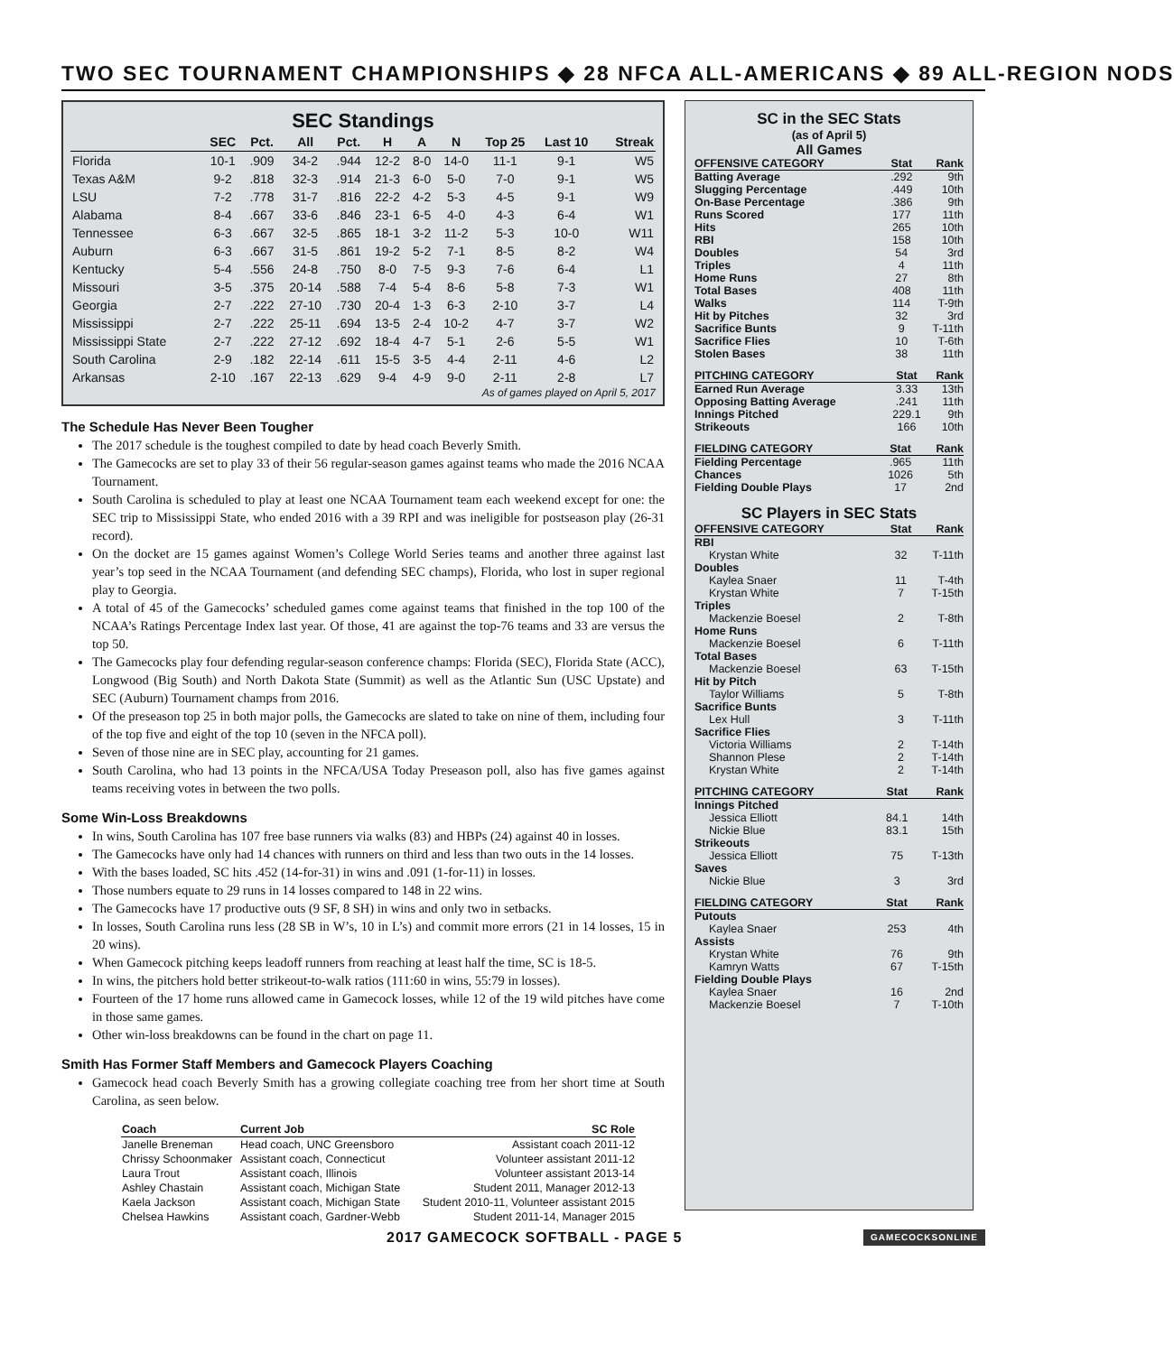TWO SEC TOURNAMENT CHAMPIONSHIPS ◆ 28 NFCA ALL-AMERICANS ◆ 89 ALL-REGION NODS
SEC Standings
| | SEC | Pct. | All | Pct. | H | A | N | Top 25 | Last 10 | Streak |
| --- | --- | --- | --- | --- | --- | --- | --- | --- | --- | --- |
| Florida | 10-1 | .909 | 34-2 | .944 | 12-2 | 8-0 | 14-0 | 11-1 | 9-1 | W5 |
| Texas A&M | 9-2 | .818 | 32-3 | .914 | 21-3 | 6-0 | 5-0 | 7-0 | 9-1 | W5 |
| LSU | 7-2 | .778 | 31-7 | .816 | 22-2 | 4-2 | 5-3 | 4-5 | 9-1 | W9 |
| Alabama | 8-4 | .667 | 33-6 | .846 | 23-1 | 6-5 | 4-0 | 4-3 | 6-4 | W1 |
| Tennessee | 6-3 | .667 | 32-5 | .865 | 18-1 | 3-2 | 11-2 | 5-3 | 10-0 | W11 |
| Auburn | 6-3 | .667 | 31-5 | .861 | 19-2 | 5-2 | 7-1 | 8-5 | 8-2 | W4 |
| Kentucky | 5-4 | .556 | 24-8 | .750 | 8-0 | 7-5 | 9-3 | 7-6 | 6-4 | L1 |
| Missouri | 3-5 | .375 | 20-14 | .588 | 7-4 | 5-4 | 8-6 | 5-8 | 7-3 | W1 |
| Georgia | 2-7 | .222 | 27-10 | .730 | 20-4 | 1-3 | 6-3 | 2-10 | 3-7 | L4 |
| Mississippi | 2-7 | .222 | 25-11 | .694 | 13-5 | 2-4 | 10-2 | 4-7 | 3-7 | W2 |
| Mississippi State | 2-7 | .222 | 27-12 | .692 | 18-4 | 4-7 | 5-1 | 2-6 | 5-5 | W1 |
| South Carolina | 2-9 | .182 | 22-14 | .611 | 15-5 | 3-5 | 4-4 | 2-11 | 4-6 | L2 |
| Arkansas | 2-10 | .167 | 22-13 | .629 | 9-4 | 4-9 | 9-0 | 2-11 | 2-8 | L7 |
As of games played on April 5, 2017
The Schedule Has Never Been Tougher
The 2017 schedule is the toughest compiled to date by head coach Beverly Smith.
The Gamecocks are set to play 33 of their 56 regular-season games against teams who made the 2016 NCAA Tournament.
South Carolina is scheduled to play at least one NCAA Tournament team each weekend except for one: the SEC trip to Mississippi State, who ended 2016 with a 39 RPI and was ineligible for postseason play (26-31 record).
On the docket are 15 games against Women’s College World Series teams and another three against last year’s top seed in the NCAA Tournament (and defending SEC champs), Florida, who lost in super regional play to Georgia.
A total of 45 of the Gamecocks’ scheduled games come against teams that finished in the top 100 of the NCAA’s Ratings Percentage Index last year. Of those, 41 are against the top-76 teams and 33 are versus the top 50.
The Gamecocks play four defending regular-season conference champs: Florida (SEC), Florida State (ACC), Longwood (Big South) and North Dakota State (Summit) as well as the Atlantic Sun (USC Upstate) and SEC (Auburn) Tournament champs from 2016.
Of the preseason top 25 in both major polls, the Gamecocks are slated to take on nine of them, including four of the top five and eight of the top 10 (seven in the NFCA poll).
Seven of those nine are in SEC play, accounting for 21 games.
South Carolina, who had 13 points in the NFCA/USA Today Preseason poll, also has five games against teams receiving votes in between the two polls.
Some Win-Loss Breakdowns
In wins, South Carolina has 107 free base runners via walks (83) and HBPs (24) against 40 in losses.
The Gamecocks have only had 14 chances with runners on third and less than two outs in the 14 losses.
With the bases loaded, SC hits .452 (14-for-31) in wins and .091 (1-for-11) in losses.
Those numbers equate to 29 runs in 14 losses compared to 148 in 22 wins.
The Gamecocks have 17 productive outs (9 SF, 8 SH) in wins and only two in setbacks.
In losses, South Carolina runs less (28 SB in W’s, 10 in L’s) and commit more errors (21 in 14 losses, 15 in 20 wins).
When Gamecock pitching keeps leadoff runners from reaching at least half the time, SC is 18-5.
In wins, the pitchers hold better strikeout-to-walk ratios (111:60 in wins, 55:79 in losses).
Fourteen of the 17 home runs allowed came in Gamecock losses, while 12 of the 19 wild pitches have come in those same games.
Other win-loss breakdowns can be found in the chart on page 11.
Smith Has Former Staff Members and Gamecock Players Coaching
Gamecock head coach Beverly Smith has a growing collegiate coaching tree from her short time at South Carolina, as seen below.
| Coach | Current Job | SC Role |
| --- | --- | --- |
| Janelle Breneman | Head coach, UNC Greensboro | Assistant coach 2011-12 |
| Chrissy Schoonmaker | Assistant coach, Connecticut | Volunteer assistant 2011-12 |
| Laura Trout | Assistant coach, Illinois | Volunteer assistant 2013-14 |
| Ashley Chastain | Assistant coach, Michigan State | Student 2011, Manager 2012-13 |
| Kaela Jackson | Assistant coach, Michigan State | Student 2010-11, Volunteer assistant 2015 |
| Chelsea Hawkins | Assistant coach, Gardner-Webb | Student 2011-14, Manager 2015 |
SC in the SEC Stats
(as of April 5)
All Games
| OFFENSIVE CATEGORY | Stat | Rank |
| --- | --- | --- |
| Batting Average | .292 | 9th |
| Slugging Percentage | .449 | 10th |
| On-Base Percentage | .386 | 9th |
| Runs Scored | 177 | 11th |
| Hits | 265 | 10th |
| RBI | 158 | 10th |
| Doubles | 54 | 3rd |
| Triples | 4 | 11th |
| Home Runs | 27 | 8th |
| Total Bases | 408 | 11th |
| Walks | 114 | T-9th |
| Hit by Pitches | 32 | 3rd |
| Sacrifice Bunts | 9 | T-11th |
| Sacrifice Flies | 10 | T-6th |
| Stolen Bases | 38 | 11th |
| PITCHING CATEGORY | Stat | Rank |
| --- | --- | --- |
| Earned Run Average | 3.33 | 13th |
| Opposing Batting Average | .241 | 11th |
| Innings Pitched | 229.1 | 9th |
| Strikeouts | 166 | 10th |
| FIELDING CATEGORY | Stat | Rank |
| --- | --- | --- |
| Fielding Percentage | .965 | 11th |
| Chances | 1026 | 5th |
| Fielding Double Plays | 17 | 2nd |
SC Players in SEC Stats
| OFFENSIVE CATEGORY | Stat | Rank |
| --- | --- | --- |
| RBI | | |
| Krystan White | 32 | T-11th |
| Doubles | | |
| Kaylea Snaer | 11 | T-4th |
| Krystan White | 7 | T-15th |
| Triples | | |
| Mackenzie Boesel | 2 | T-8th |
| Home Runs | | |
| Mackenzie Boesel | 6 | T-11th |
| Total Bases | | |
| Mackenzie Boesel | 63 | T-15th |
| Hit by Pitch | | |
| Taylor Williams | 5 | T-8th |
| Sacrifice Bunts | | |
| Lex Hull | 3 | T-11th |
| Sacrifice Flies | | |
| Victoria Williams | 2 | T-14th |
| Shannon Plese | 2 | T-14th |
| Krystan White | 2 | T-14th |
| PITCHING CATEGORY | Stat | Rank |
| --- | --- | --- |
| Innings Pitched | | |
| Jessica Elliott | 84.1 | 14th |
| Nickie Blue | 83.1 | 15th |
| Strikeouts | | |
| Jessica Elliott | 75 | T-13th |
| Saves | | |
| Nickie Blue | 3 | 3rd |
| FIELDING CATEGORY | Stat | Rank |
| --- | --- | --- |
| Putouts | | |
| Kaylea Snaer | 253 | 4th |
| Assists | | |
| Krystan White | 76 | 9th |
| Kamryn Watts | 67 | T-15th |
| Fielding Double Plays | | |
| Kaylea Snaer | 16 | 2nd |
| Mackenzie Boesel | 7 | T-10th |
2017 GAMECOCK SOFTBALL - PAGE 5 GAMECOCKSONLINE